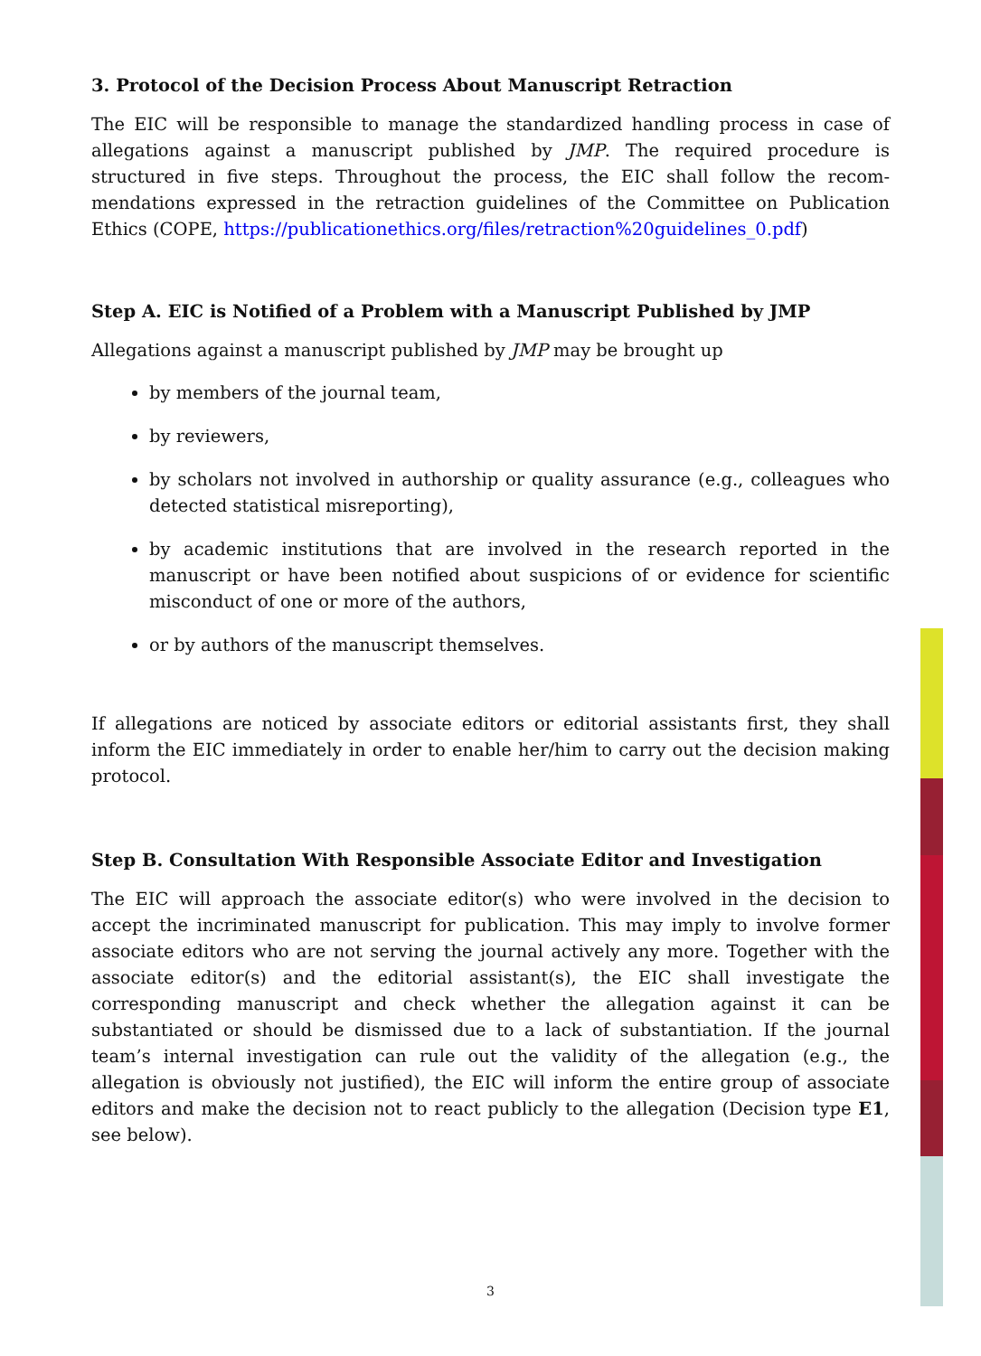3. Protocol of the Decision Process About Manuscript Retraction
The EIC will be responsible to manage the standardized handling process in case of allegations against a manuscript published by JMP. The required procedure is structured in five steps. Throughout the process, the EIC shall follow the recom-mendations expressed in the retraction guidelines of the Committee on Publication Ethics (COPE, https://publicationethics.org/files/retraction%20guidelines_0.pdf)
Step A. EIC is Notified of a Problem with a Manuscript Published by JMP
Allegations against a manuscript published by JMP may be brought up
by members of the journal team,
by reviewers,
by scholars not involved in authorship or quality assurance (e.g., colleagues who detected statistical misreporting),
by academic institutions that are involved in the research reported in the manuscript or have been notified about suspicions of or evidence for scientific misconduct of one or more of the authors,
or by authors of the manuscript themselves.
If allegations are noticed by associate editors or editorial assistants first, they shall inform the EIC immediately in order to enable her/him to carry out the decision making protocol.
Step B. Consultation With Responsible Associate Editor and Investigation
The EIC will approach the associate editor(s) who were involved in the decision to accept the incriminated manuscript for publication. This may imply to involve former associate editors who are not serving the journal actively any more. Together with the associate editor(s) and the editorial assistant(s), the EIC shall investigate the corresponding manuscript and check whether the allegation against it can be substantiated or should be dismissed due to a lack of substantiation. If the journal team’s internal investigation can rule out the validity of the allegation (e.g., the allegation is obviously not justified), the EIC will inform the entire group of associate editors and make the decision not to react publicly to the allegation (Decision type E1, see below).
3